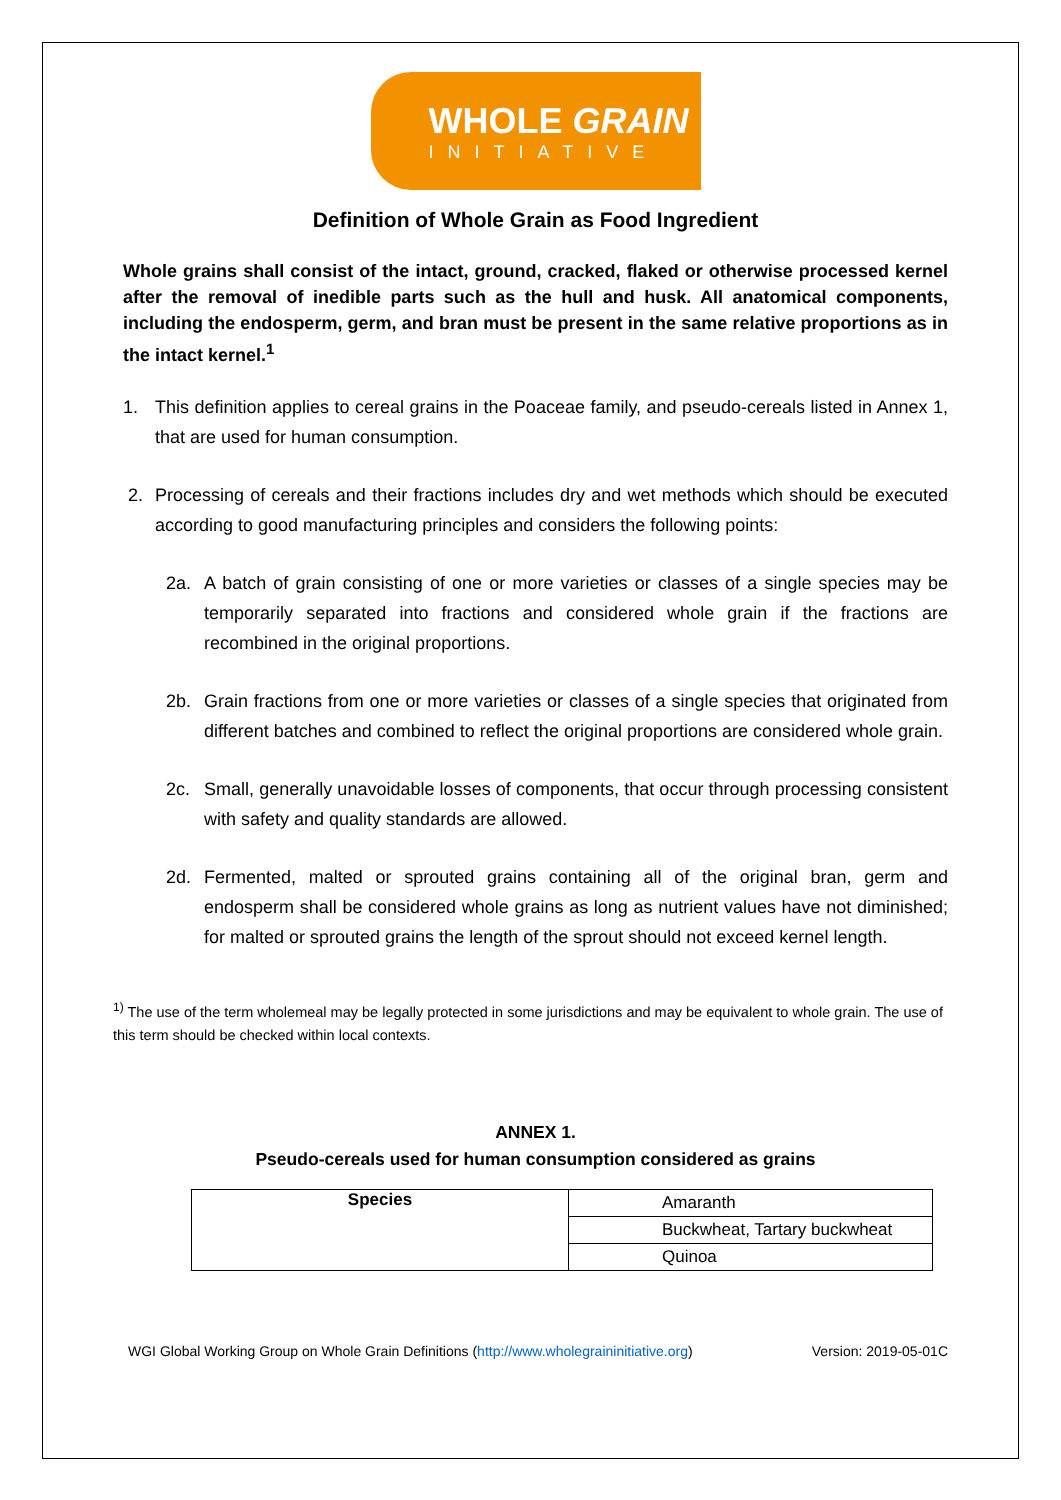WHOLE GRAIN
INITIATIVE
Definition of Whole Grain as Food Ingredient
Whole grains shall consist of the intact, ground, cracked, flaked or otherwise processed kernel after the removal of inedible parts such as the hull and husk. All anatomical components, including the endosperm, germ, and bran must be present in the same relative proportions as in the intact kernel.<sup>1</sup>
1. This definition applies to cereal grains in the Poaceae family, and pseudo-cereals listed in Annex 1, that are used for human consumption.
2. Processing of cereals and their fractions includes dry and wet methods which should be executed according to good manufacturing principles and considers the following points:
2a. A batch of grain consisting of one or more varieties or classes of a single species may be temporarily separated into fractions and considered whole grain if the fractions are recombined in the original proportions.
2b. Grain fractions from one or more varieties or classes of a single species that originated from different batches and combined to reflect the original proportions are considered whole grain.
2c. Small, generally unavoidable losses of components, that occur through processing consistent with safety and quality standards are allowed.
2d. Fermented, malted or sprouted grains containing all of the original bran, germ and endosperm shall be considered whole grains as long as nutrient values have not diminished; for malted or sprouted grains the length of the sprout should not exceed kernel length.
<sup>1)</sup> The use of the term wholemeal may be legally protected in some jurisdictions and may be equivalent to whole grain. The use of this term should be checked within local contexts.
ANNEX 1.
Pseudo-cereals used for human consumption considered as grains
| Species | Amaranth |
| | Buckwheat, Tartary buckwheat |
| | Quinoa |
WGI Global Working Group on Whole Grain Definitions (http://www.wholegraininitiative.org) Version: 2019-05-01C